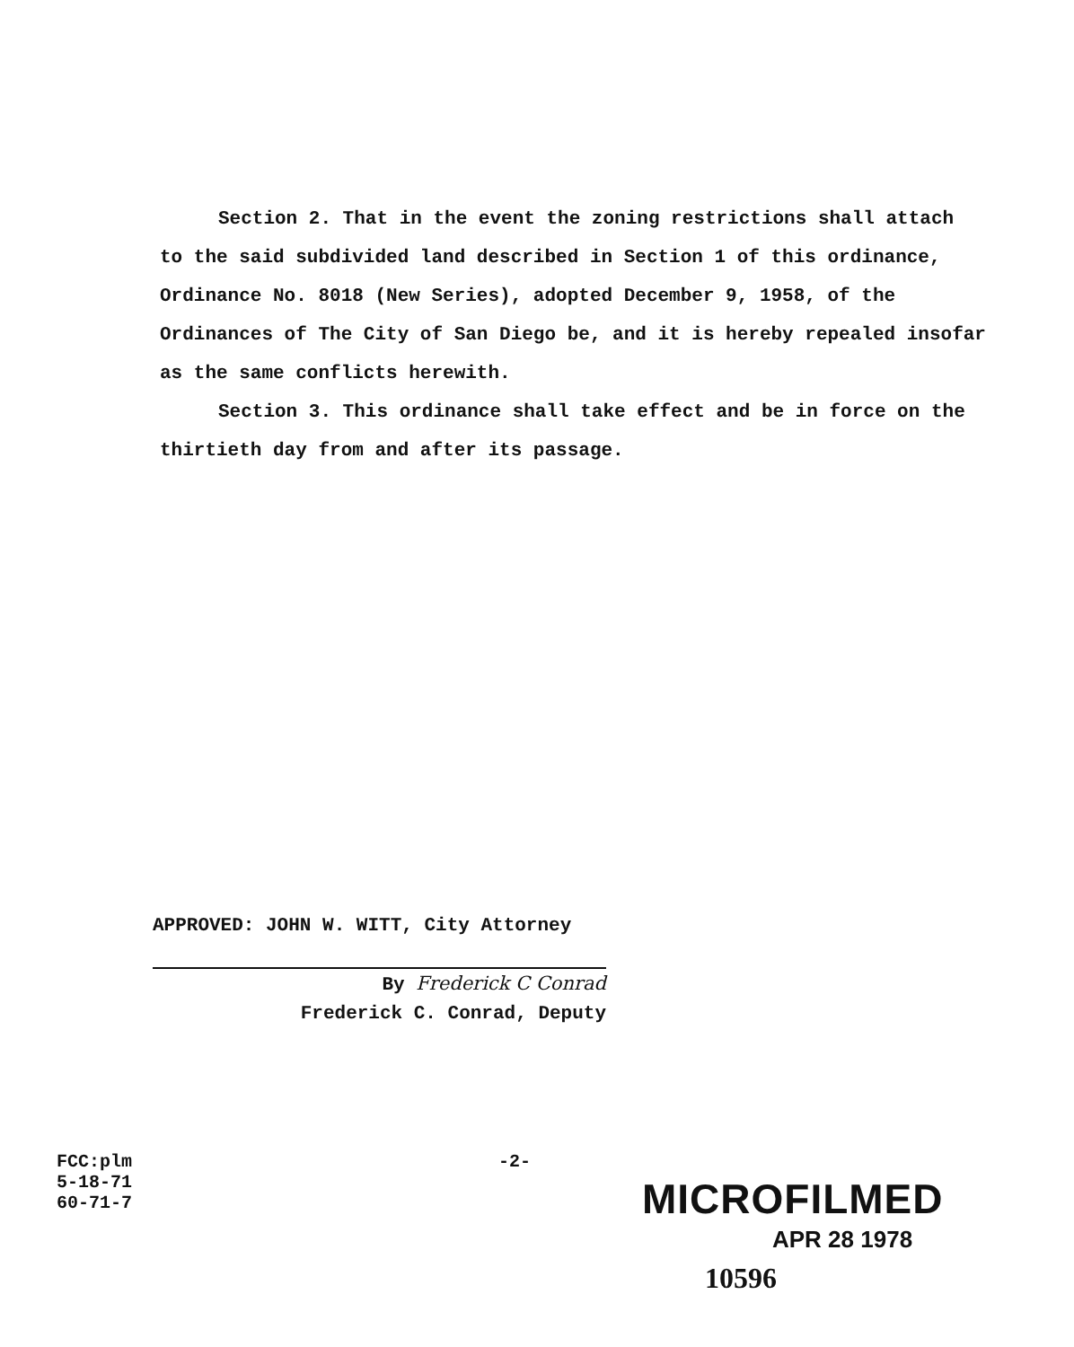Section 2. That in the event the zoning restrictions shall attach to the said subdivided land described in Section 1 of this ordinance, Ordinance No. 8018 (New Series), adopted December 9, 1958, of the Ordinances of The City of San Diego be, and it is hereby repealed insofar as the same conflicts herewith.
Section 3. This ordinance shall take effect and be in force on the thirtieth day from and after its passage.
APPROVED: JOHN W. WITT, City Attorney
By Frederick C Conrad
Frederick C. Conrad, Deputy
FCC:plm
5-18-71
60-71-7
-2-
MICROFILMED
APR 28 1978
10596